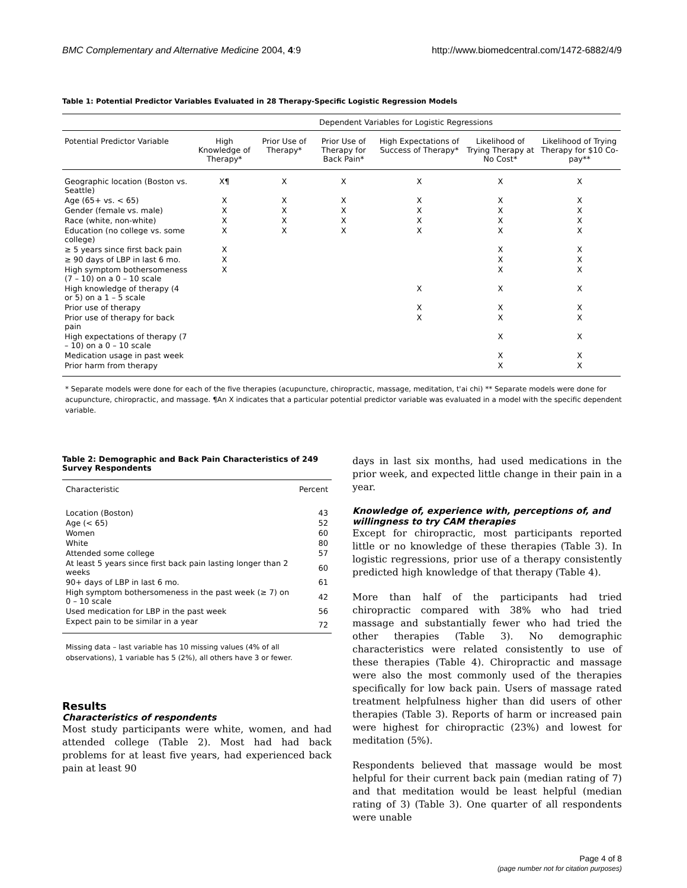BMC Complementary and Alternative Medicine 2004, 4:9 http://www.biomedcentral.com/1472-6882/4/9
Table 1: Potential Predictor Variables Evaluated in 28 Therapy-Specific Logistic Regression Models
| | Dependent Variables for Logistic Regressions | | | | | |
| --- | --- | --- | --- | --- | --- | --- |
| Potential Predictor Variable | High Knowledge of Therapy* | Prior Use of Therapy* | Prior Use of Therapy for Back Pain* | High Expectations of Success of Therapy* | Likelihood of Trying Therapy at No Cost* | Likelihood of Trying Therapy for $10 Co-pay** |
| Geographic location (Boston vs. Seattle) | X¶ | X | X | X | X | X |
| Age (65+ vs. < 65) | X | X | X | X | X | X |
| Gender (female vs. male) | X | X | X | X | X | X |
| Race (white, non-white) | X | X | X | X | X | X |
| Education (no college vs. some college) | X | X | X | X | X | X |
| ≥ 5 years since first back pain | X | | | | X | X |
| ≥ 90 days of LBP in last 6 mo. | X | | | | X | X |
| High symptom bothersomeness (7 – 10) on a 0 – 10 scale | X | | | | X | X |
| High knowledge of therapy (4 or 5) on a 1 – 5 scale | | | | X | X | X |
| Prior use of therapy | | | | X | X | X |
| Prior use of therapy for back pain | | | | X | X | X |
| High expectations of therapy (7 – 10) on a 0 – 10 scale | | | | | X | X |
| Medication usage in past week | | | | | X | X |
| Prior harm from therapy | | | | | X | X |
* Separate models were done for each of the five therapies (acupuncture, chiropractic, massage, meditation, t'ai chi) ** Separate models were done for acupuncture, chiropractic, and massage. ¶An X indicates that a particular potential predictor variable was evaluated in a model with the specific dependent variable.
Table 2: Demographic and Back Pain Characteristics of 249 Survey Respondents
| Characteristic | Percent |
| --- | --- |
| Location (Boston) | 43 |
| Age (< 65) | 52 |
| Women | 60 |
| White | 80 |
| Attended some college | 57 |
| At least 5 years since first back pain lasting longer than 2 weeks | 60 |
| 90+ days of LBP in last 6 mo. | 61 |
| High symptom bothersomeness in the past week (≥ 7) on 0 – 10 scale | 42 |
| Used medication for LBP in the past week | 56 |
| Expect pain to be similar in a year | 72 |
Missing data – last variable has 10 missing values (4% of all observations), 1 variable has 5 (2%), all others have 3 or fewer.
Results
Characteristics of respondents
Most study participants were white, women, and had attended college (Table 2). Most had had back problems for at least five years, had experienced back pain at least 90
days in last six months, had used medications in the prior week, and expected little change in their pain in a year.
Knowledge of, experience with, perceptions of, and willingness to try CAM therapies
Except for chiropractic, most participants reported little or no knowledge of these therapies (Table 3). In logistic regressions, prior use of a therapy consistently predicted high knowledge of that therapy (Table 4).
More than half of the participants had tried chiropractic compared with 38% who had tried massage and substantially fewer who had tried the other therapies (Table 3). No demographic characteristics were related consistently to use of these therapies (Table 4). Chiropractic and massage were also the most commonly used of the therapies specifically for low back pain. Users of massage rated treatment helpfulness higher than did users of other therapies (Table 3). Reports of harm or increased pain were highest for chiropractic (23%) and lowest for meditation (5%).
Respondents believed that massage would be most helpful for their current back pain (median rating of 7) and that meditation would be least helpful (median rating of 3) (Table 3). One quarter of all respondents were unable
Page 4 of 8
(page number not for citation purposes)